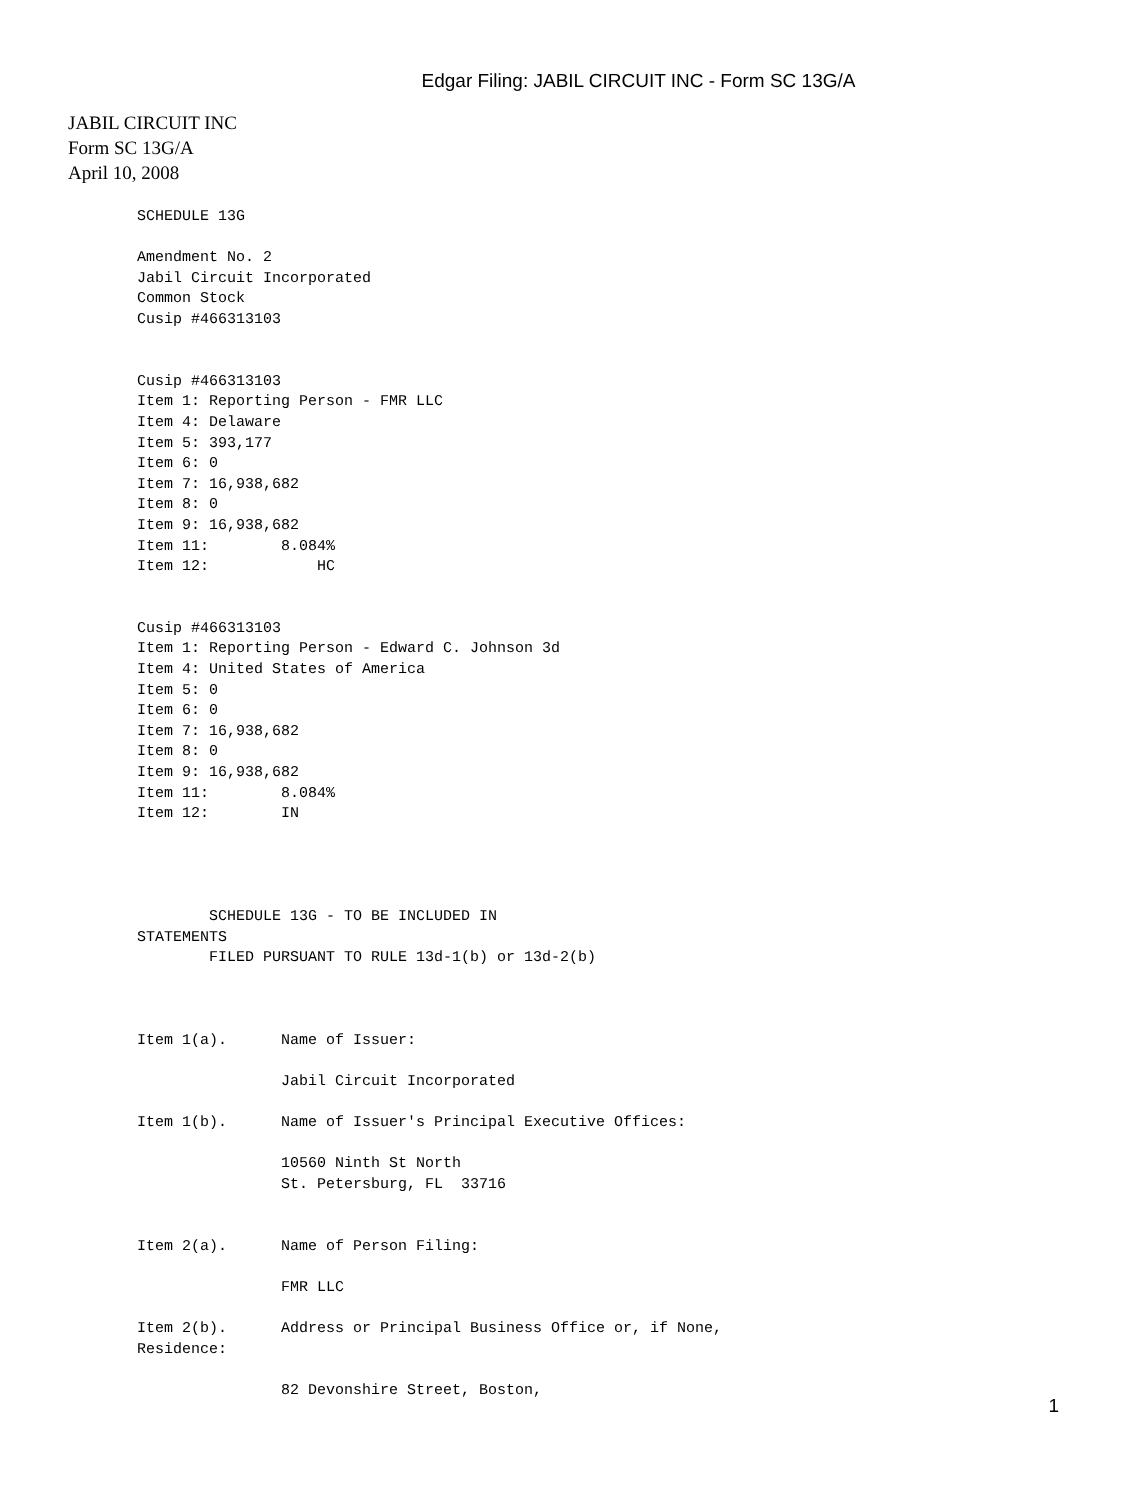Edgar Filing: JABIL CIRCUIT INC - Form SC 13G/A
JABIL CIRCUIT INC
Form SC 13G/A
April 10, 2008
SCHEDULE 13G

Amendment No. 2
Jabil Circuit Incorporated
Common Stock
Cusip #466313103


Cusip #466313103
Item 1: Reporting Person - FMR LLC
Item 4: Delaware
Item 5: 393,177
Item 6: 0
Item 7: 16,938,682
Item 8: 0
Item 9: 16,938,682
Item 11:        8.084%
Item 12:            HC


Cusip #466313103
Item 1: Reporting Person - Edward C. Johnson 3d
Item 4: United States of America
Item 5: 0
Item 6: 0
Item 7: 16,938,682
Item 8: 0
Item 9: 16,938,682
Item 11:        8.084%
Item 12:        IN




        SCHEDULE 13G - TO BE INCLUDED IN
STATEMENTS
        FILED PURSUANT TO RULE 13d-1(b) or 13d-2(b)



Item 1(a).      Name of Issuer:

                Jabil Circuit Incorporated

Item 1(b).      Name of Issuer's Principal Executive Offices:

                10560 Ninth St North
                St. Petersburg, FL  33716


Item 2(a).      Name of Person Filing:

                FMR LLC

Item 2(b).      Address or Principal Business Office or, if None,
Residence:

                82 Devonshire Street, Boston,
1